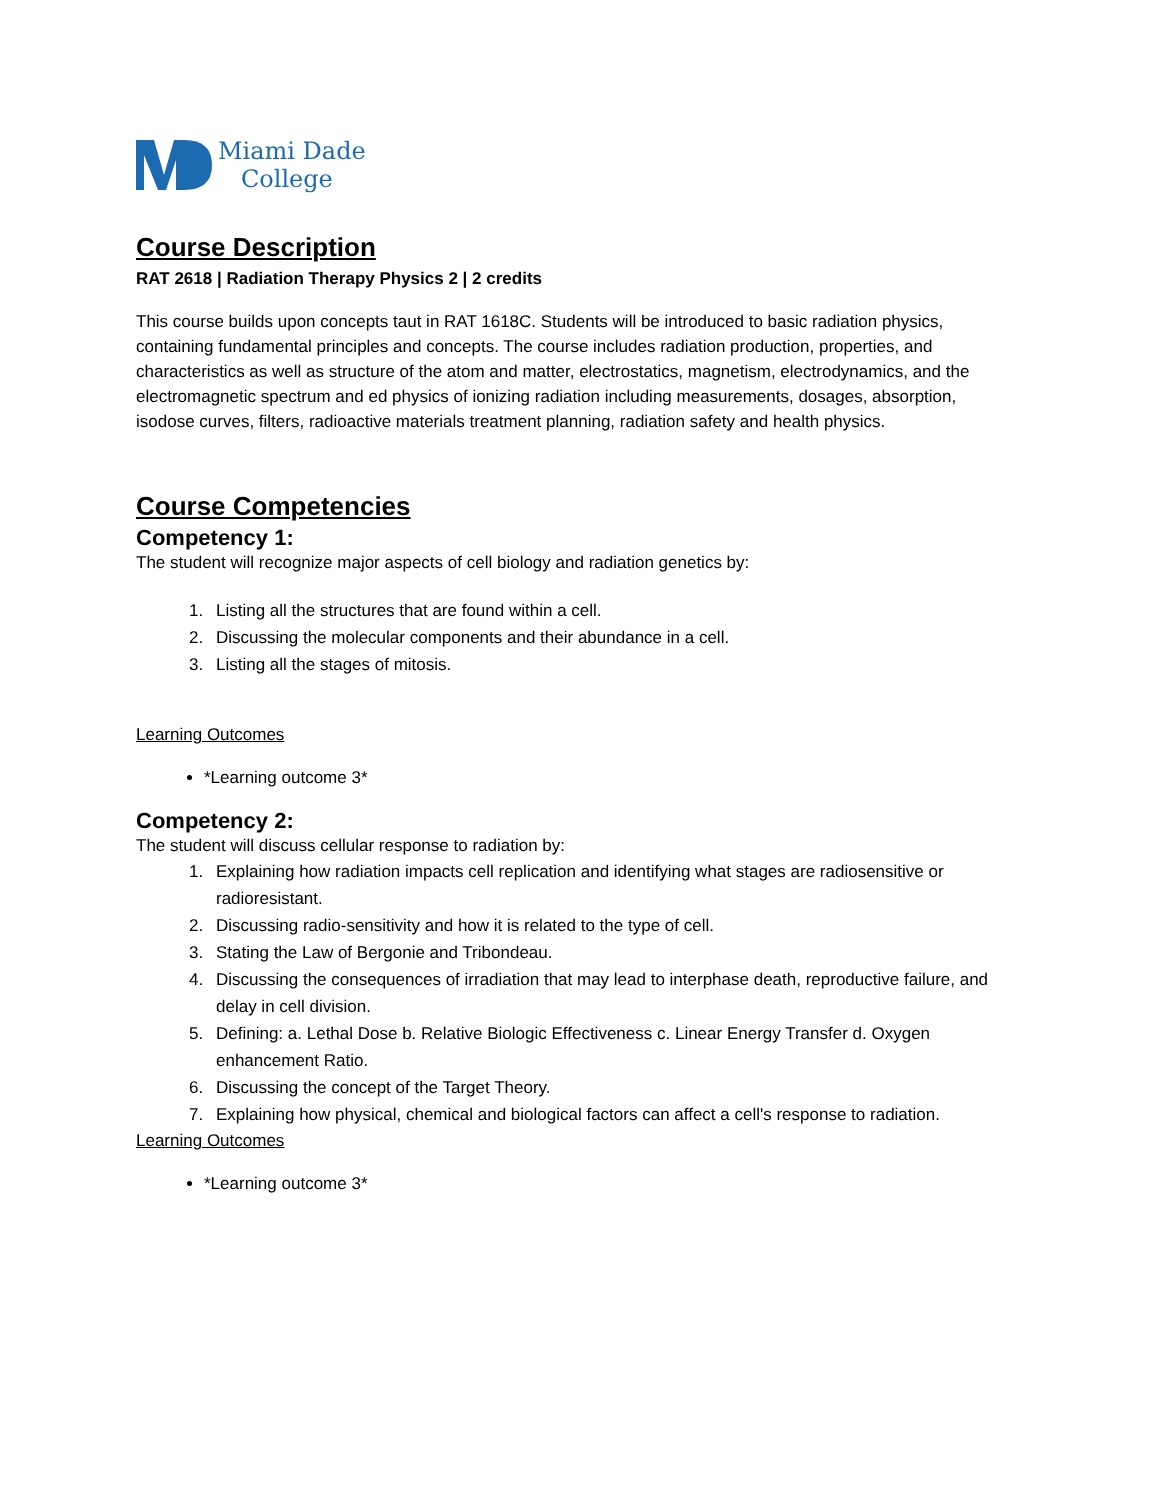Miami Dade
College
Course Description
RAT 2618 | Radiation Therapy Physics 2 | 2 credits
This course builds upon concepts taut in RAT 1618C. Students will be introduced to basic radiation physics, containing fundamental principles and concepts. The course includes radiation production, properties, and characteristics as well as structure of the atom and matter, electrostatics, magnetism, electrodynamics, and the electromagnetic spectrum and ed physics of ionizing radiation including measurements, dosages, absorption, isodose curves, filters, radioactive materials treatment planning, radiation safety and health physics.
Course Competencies
Competency 1:
The student will recognize major aspects of cell biology and radiation genetics by:
1. Listing all the structures that are found within a cell.
2. Discussing the molecular components and their abundance in a cell.
3. Listing all the stages of mitosis.
Learning Outcomes
*Learning outcome 3*
Competency 2:
The student will discuss cellular response to radiation by:
1. Explaining how radiation impacts cell replication and identifying what stages are radiosensitive or radioresistant.
2. Discussing radio-sensitivity and how it is related to the type of cell.
3. Stating the Law of Bergonie and Tribondeau.
4. Discussing the consequences of irradiation that may lead to interphase death, reproductive failure, and delay in cell division.
5. Defining: a. Lethal Dose b. Relative Biologic Effectiveness c. Linear Energy Transfer d. Oxygen enhancement Ratio.
6. Discussing the concept of the Target Theory.
7. Explaining how physical, chemical and biological factors can affect a cell's response to radiation.
Learning Outcomes
*Learning outcome 3*